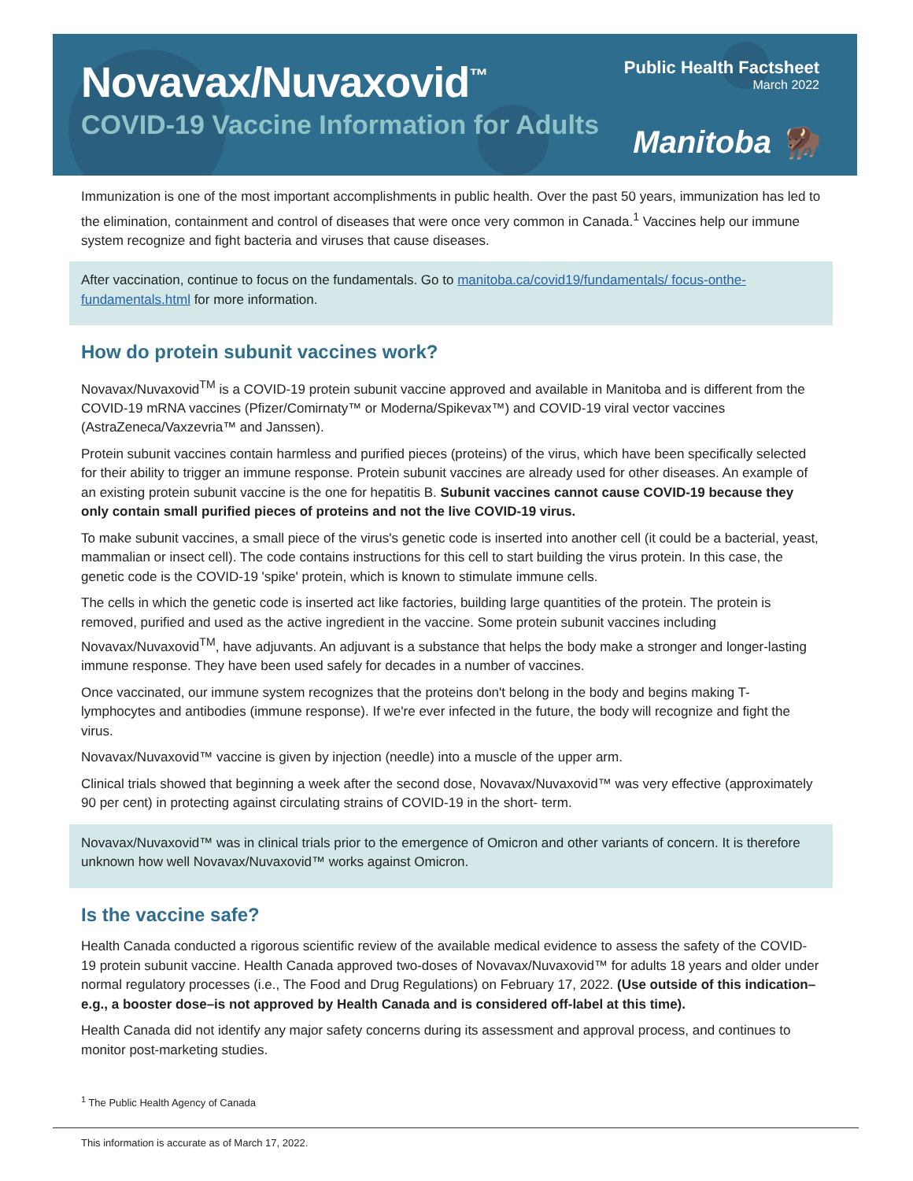Novavax/Nuvaxovid<sup>™</sup>
COVID-19 Vaccine Information for Adults
Public Health Factsheet
March 2022
Manitoba 🦬
Immunization is one of the most important accomplishments in public health. Over the past 50 years, immunization has led to the elimination, containment and control of diseases that were once very common in Canada.<sup>1</sup> Vaccines help our immune system recognize and fight bacteria and viruses that cause diseases.
After vaccination, continue to focus on the fundamentals. Go to manitoba.ca/covid19/fundamentals/ focus-onthe-fundamentals.html for more information.
How do protein subunit vaccines work?
Novavax/Nuvaxovid<sup>TM</sup> is a COVID-19 protein subunit vaccine approved and available in Manitoba and is different from the COVID-19 mRNA vaccines (Pfizer/Comirnaty™ or Moderna/Spikevax™) and COVID-19 viral vector vaccines (AstraZeneca/Vaxzevria™ and Janssen).
Protein subunit vaccines contain harmless and purified pieces (proteins) of the virus, which have been specifically selected for their ability to trigger an immune response. Protein subunit vaccines are already used for other diseases. An example of an existing protein subunit vaccine is the one for hepatitis B. Subunit vaccines cannot cause COVID-19 because they only contain small purified pieces of proteins and not the live COVID-19 virus.
To make subunit vaccines, a small piece of the virus's genetic code is inserted into another cell (it could be a bacterial, yeast, mammalian or insect cell). The code contains instructions for this cell to start building the virus protein. In this case, the genetic code is the COVID-19 'spike' protein, which is known to stimulate immune cells.
The cells in which the genetic code is inserted act like factories, building large quantities of the protein. The protein is removed, purified and used as the active ingredient in the vaccine. Some protein subunit vaccines including Novavax/Nuvaxovid<sup>TM</sup>, have adjuvants. An adjuvant is a substance that helps the body make a stronger and longer-lasting immune response. They have been used safely for decades in a number of vaccines.
Once vaccinated, our immune system recognizes that the proteins don't belong in the body and begins making T-lymphocytes and antibodies (immune response). If we're ever infected in the future, the body will recognize and fight the virus.
Novavax/Nuvaxovid™ vaccine is given by injection (needle) into a muscle of the upper arm.
Clinical trials showed that beginning a week after the second dose, Novavax/Nuvaxovid™ was very effective (approximately 90 per cent) in protecting against circulating strains of COVID-19 in the short- term.
Novavax/Nuvaxovid™ was in clinical trials prior to the emergence of Omicron and other variants of concern. It is therefore unknown how well Novavax/Nuvaxovid™ works against Omicron.
Is the vaccine safe?
Health Canada conducted a rigorous scientific review of the available medical evidence to assess the safety of the COVID-19 protein subunit vaccine. Health Canada approved two-doses of Novavax/Nuvaxovid™ for adults 18 years and older under normal regulatory processes (i.e., The Food and Drug Regulations) on February 17, 2022. (Use outside of this indication–e.g., a booster dose–is not approved by Health Canada and is considered off-label at this time).
Health Canada did not identify any major safety concerns during its assessment and approval process, and continues to monitor post-marketing studies.
<sup>1</sup> The Public Health Agency of Canada
This information is accurate as of March 17, 2022.